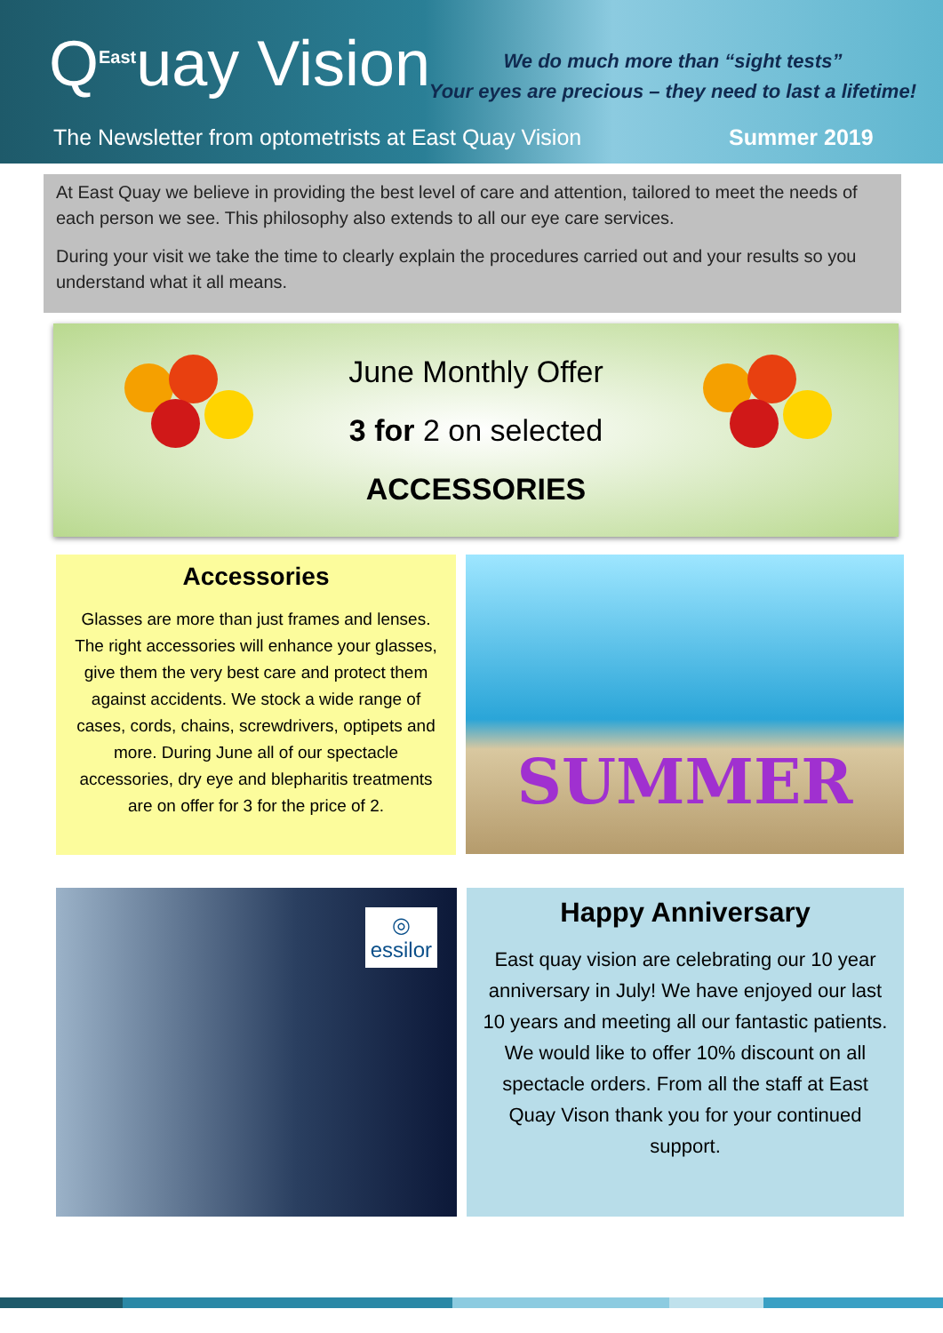Q<sup>East</sup>uay Vision
We do much more than “sight tests”
Your eyes are precious – they need to last a lifetime!
The Newsletter from optometrists at East Quay Vision
Summer 2019
At East Quay we believe in providing the best level of care and attention, tailored to meet the needs of each person we see. This philosophy also extends to all our eye care services.
During your visit we take the time to clearly explain the procedures carried out and your results so you understand what it all means.
June Monthly Offer
3 for 2 on selected
ACCESSORIES
Accessories
Glasses are more than just frames and lenses. The right accessories will enhance your glasses, give them the very best care and protect them against accidents. We stock a wide range of cases, cords, chains, screwdrivers, optipets and more. During June all of our spectacle accessories, dry eye and blepharitis treatments are on offer for 3 for the price of 2.
SUMMER
◎
essilor
Happy Anniversary
East quay vision are celebrating our 10 year anniversary in July! We have enjoyed our last 10 years and meeting all our fantastic patients. We would like to offer 10% discount on all spectacle orders. From all the staff at East Quay Vison thank you for your continued support.